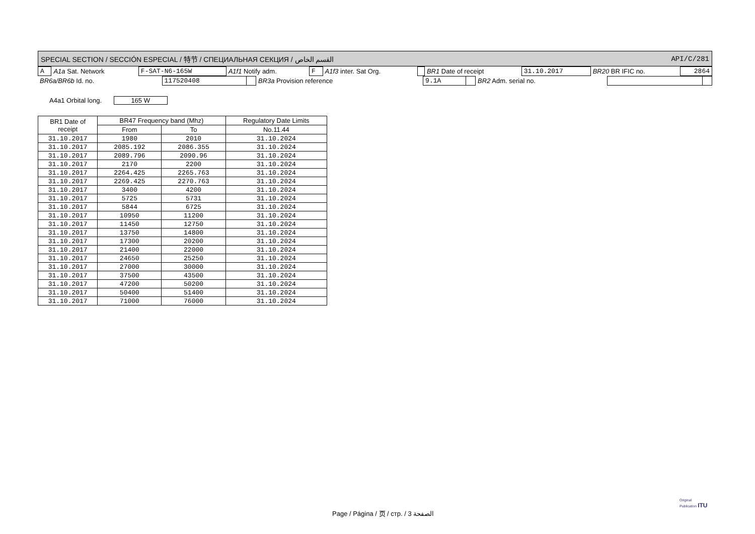SPECIAL SECTION / SECCIÓN ESPECIAL / 特节 / СПЕЦИАЛЬНАЯ СЕКЦИЯ / القسم الخاص API/C/281
| A | A1a Sat. Network | F-SAT-N6-165W | A1f1 Notify adm. | F | A1f3 inter. Sat Org. | | BR1 Date of receipt | 31.10.2017 | BR20 BR IFIC no. | 2864 |
| BR6a/BR6b Id. no. | 117520408 | | BR3a Provision reference | 9.1A | | BR2 Adm. serial no. | | |
A4a1 Orbital long. 165 W
| BR1 Date of receipt | BR47 Frequency band (Mhz) | | Regulatory Date Limits |
| --- | --- | --- | --- |
| | From | To | No.11.44 |
| 31.10.2017 | 1980 | 2010 | 31.10.2024 |
| 31.10.2017 | 2085.192 | 2086.355 | 31.10.2024 |
| 31.10.2017 | 2089.796 | 2090.96 | 31.10.2024 |
| 31.10.2017 | 2170 | 2200 | 31.10.2024 |
| 31.10.2017 | 2264.425 | 2265.763 | 31.10.2024 |
| 31.10.2017 | 2269.425 | 2270.763 | 31.10.2024 |
| 31.10.2017 | 3400 | 4200 | 31.10.2024 |
| 31.10.2017 | 5725 | 5731 | 31.10.2024 |
| 31.10.2017 | 5844 | 6725 | 31.10.2024 |
| 31.10.2017 | 10950 | 11200 | 31.10.2024 |
| 31.10.2017 | 11450 | 12750 | 31.10.2024 |
| 31.10.2017 | 13750 | 14800 | 31.10.2024 |
| 31.10.2017 | 17300 | 20200 | 31.10.2024 |
| 31.10.2017 | 21400 | 22000 | 31.10.2024 |
| 31.10.2017 | 24650 | 25250 | 31.10.2024 |
| 31.10.2017 | 27000 | 30000 | 31.10.2024 |
| 31.10.2017 | 37500 | 43500 | 31.10.2024 |
| 31.10.2017 | 47200 | 50200 | 31.10.2024 |
| 31.10.2017 | 50400 | 51400 | 31.10.2024 |
| 31.10.2017 | 71000 | 76000 | 31.10.2024 |
Page / Página / 页 / стр. / 3 الصفحة
Original
Publication ITU